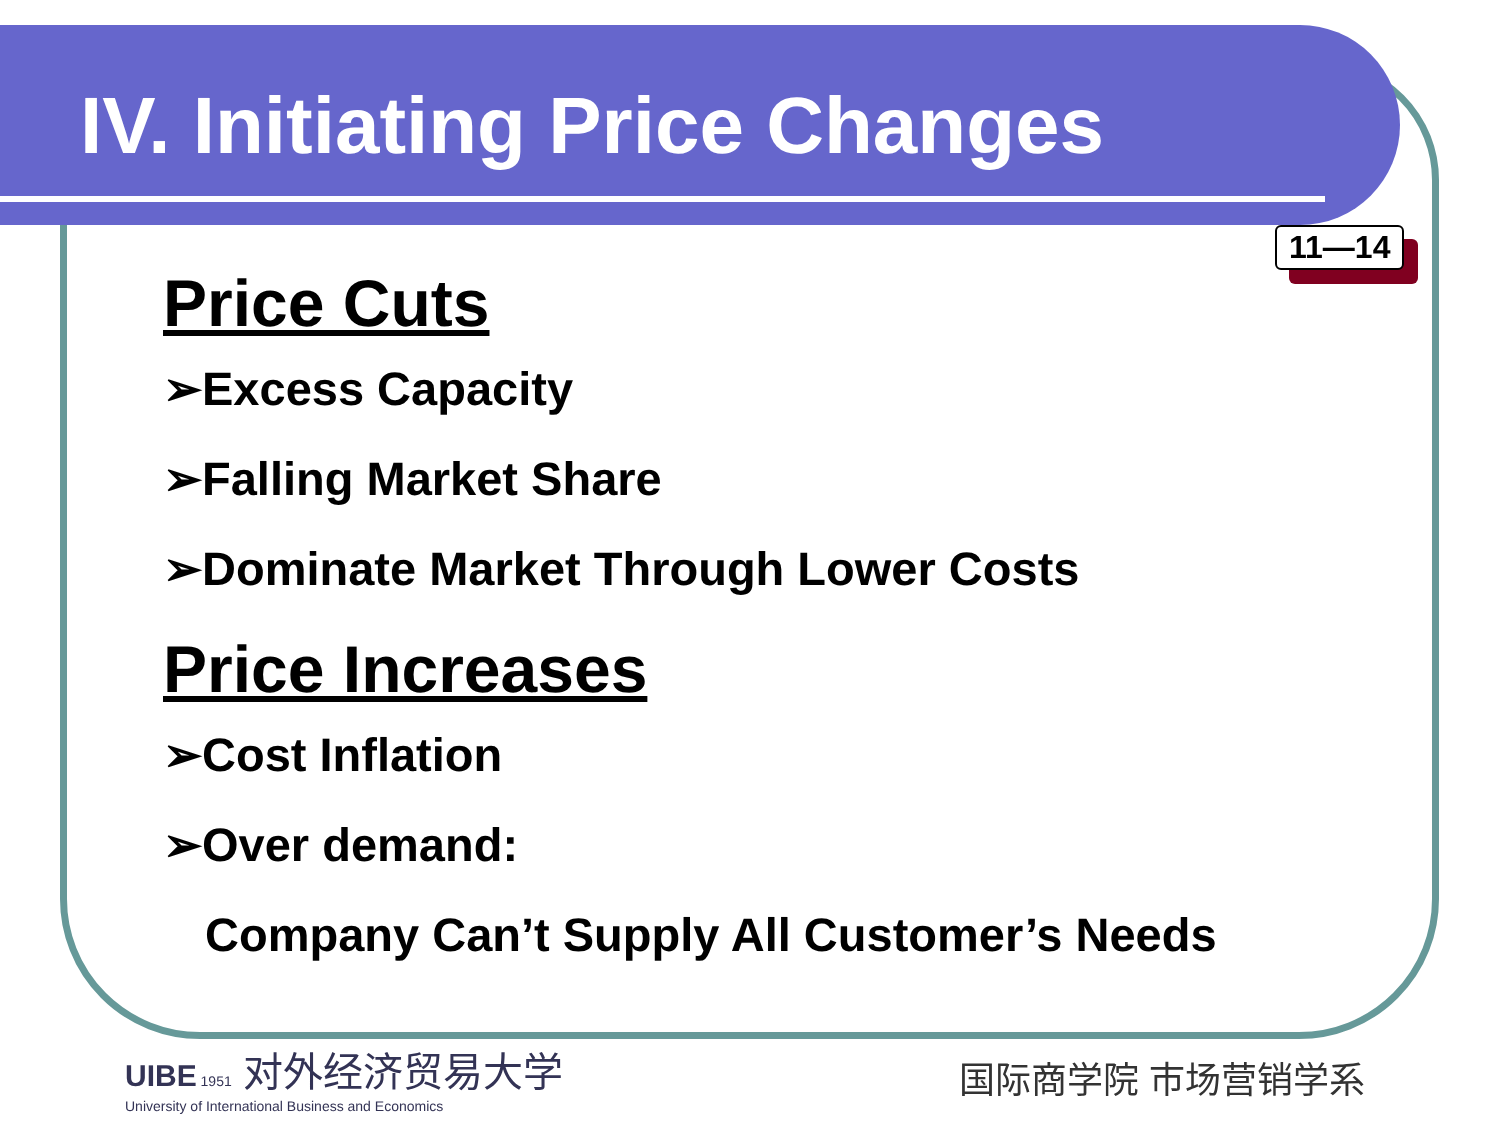IV. Initiating Price Changes
11—14
Price Cuts
➢Excess Capacity
➢Falling Market Share
➢Dominate Market Through Lower Costs
Price Increases
➢Cost Inflation
➢Over demand:
Company Can’t Supply All Customer’s Needs
UIBE 1951 对外经济贸易大学
University of International Business and Economics
国际商学院 市场营销学系